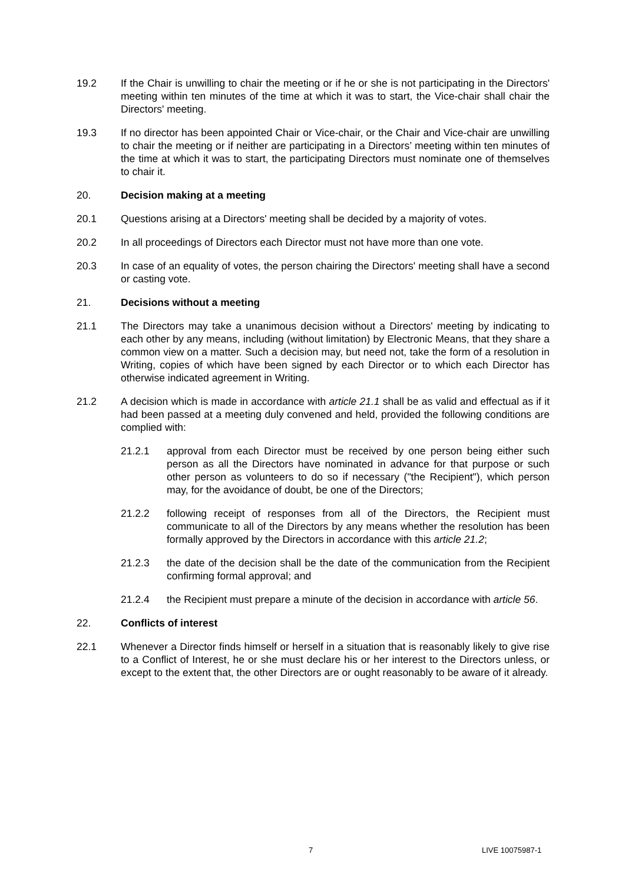19.2 If the Chair is unwilling to chair the meeting or if he or she is not participating in the Directors' meeting within ten minutes of the time at which it was to start, the Vice-chair shall chair the Directors' meeting.
19.3 If no director has been appointed Chair or Vice-chair, or the Chair and Vice-chair are unwilling to chair the meeting or if neither are participating in a Directors’ meeting within ten minutes of the time at which it was to start, the participating Directors must nominate one of themselves to chair it.
20. Decision making at a meeting
20.1 Questions arising at a Directors' meeting shall be decided by a majority of votes.
20.2 In all proceedings of Directors each Director must not have more than one vote.
20.3 In case of an equality of votes, the person chairing the Directors' meeting shall have a second or casting vote.
21. Decisions without a meeting
21.1 The Directors may take a unanimous decision without a Directors' meeting by indicating to each other by any means, including (without limitation) by Electronic Means, that they share a common view on a matter. Such a decision may, but need not, take the form of a resolution in Writing, copies of which have been signed by each Director or to which each Director has otherwise indicated agreement in Writing.
21.2 A decision which is made in accordance with article 21.1 shall be as valid and effectual as if it had been passed at a meeting duly convened and held, provided the following conditions are complied with:
21.2.1 approval from each Director must be received by one person being either such person as all the Directors have nominated in advance for that purpose or such other person as volunteers to do so if necessary ("the Recipient"), which person may, for the avoidance of doubt, be one of the Directors;
21.2.2 following receipt of responses from all of the Directors, the Recipient must communicate to all of the Directors by any means whether the resolution has been formally approved by the Directors in accordance with this article 21.2;
21.2.3 the date of the decision shall be the date of the communication from the Recipient confirming formal approval; and
21.2.4 the Recipient must prepare a minute of the decision in accordance with article 56.
22. Conflicts of interest
22.1 Whenever a Director finds himself or herself in a situation that is reasonably likely to give rise to a Conflict of Interest, he or she must declare his or her interest to the Directors unless, or except to the extent that, the other Directors are or ought reasonably to be aware of it already.
7 LIVE 10075987-1